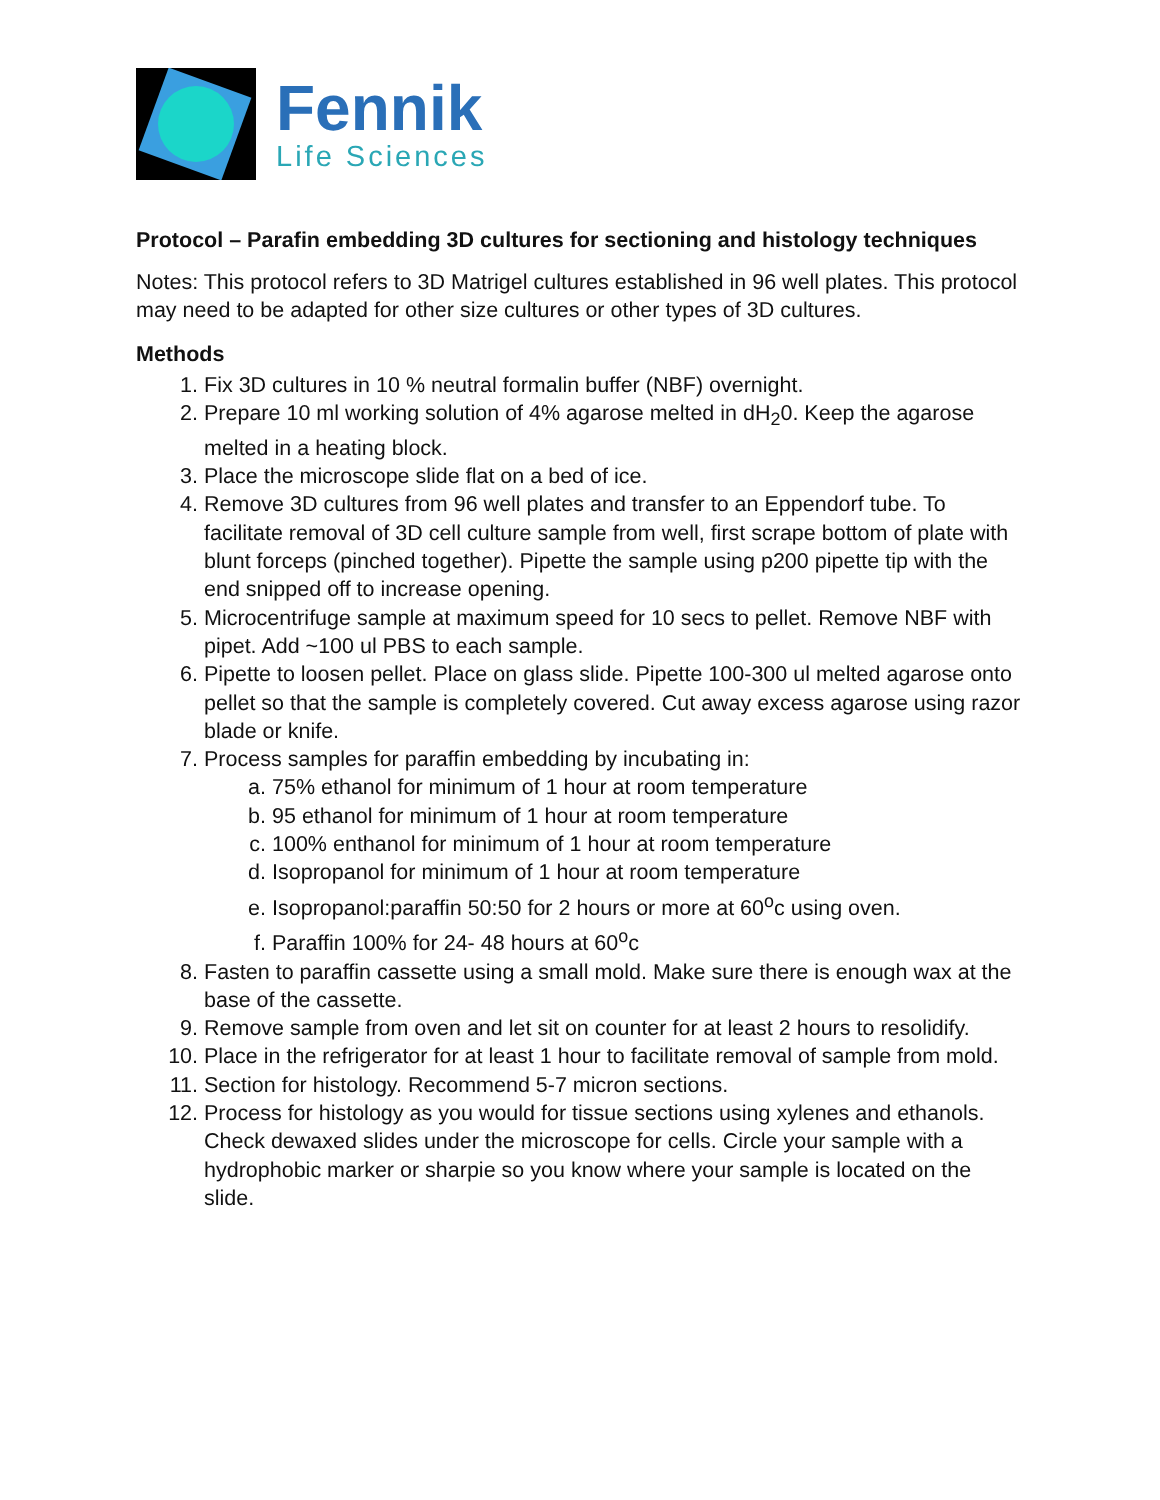Fennik
Life Sciences
Protocol – Parafin embedding 3D cultures for sectioning and histology techniques
Notes: This protocol refers to 3D Matrigel cultures established in 96 well plates. This protocol may need to be adapted for other size cultures or other types of 3D cultures.
Methods
1. Fix 3D cultures in 10 % neutral formalin buffer (NBF) overnight.
2. Prepare 10 ml working solution of 4% agarose melted in dH<sub>2</sub>0. Keep the agarose melted in a heating block.
3. Place the microscope slide flat on a bed of ice.
4. Remove 3D cultures from 96 well plates and transfer to an Eppendorf tube. To facilitate removal of 3D cell culture sample from well, first scrape bottom of plate with blunt forceps (pinched together). Pipette the sample using p200 pipette tip with the end snipped off to increase opening.
5. Microcentrifuge sample at maximum speed for 10 secs to pellet. Remove NBF with pipet. Add ~100 ul PBS to each sample.
6. Pipette to loosen pellet. Place on glass slide. Pipette 100-300 ul melted agarose onto pellet so that the sample is completely covered. Cut away excess agarose using razor blade or knife.
7. Process samples for paraffin embedding by incubating in:
a. 75% ethanol for minimum of 1 hour at room temperature
b. 95 ethanol for minimum of 1 hour at room temperature
c. 100% enthanol for minimum of 1 hour at room temperature
d. Isopropanol for minimum of 1 hour at room temperature
e. Isopropanol:paraffin 50:50 for 2 hours or more at 60<sup>o</sup>c using oven.
f. Paraffin 100% for 24- 48 hours at 60<sup>o</sup>c
8. Fasten to paraffin cassette using a small mold. Make sure there is enough wax at the base of the cassette.
9. Remove sample from oven and let sit on counter for at least 2 hours to resolidify.
10. Place in the refrigerator for at least 1 hour to facilitate removal of sample from mold.
11. Section for histology. Recommend 5-7 micron sections.
12. Process for histology as you would for tissue sections using xylenes and ethanols. Check dewaxed slides under the microscope for cells. Circle your sample with a hydrophobic marker or sharpie so you know where your sample is located on the slide.